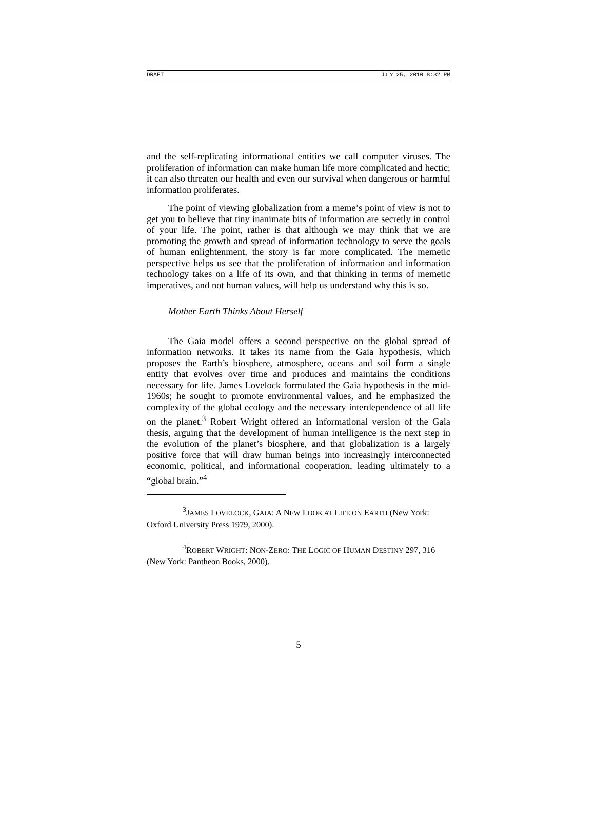DRAFT JULY 25, 2010 8:32 PM
and the self-replicating informational entities we call computer viruses. The proliferation of information can make human life more complicated and hectic; it can also threaten our health and even our survival when dangerous or harmful information proliferates.
The point of viewing globalization from a meme’s point of view is not to get you to believe that tiny inanimate bits of information are secretly in control of your life. The point, rather is that although we may think that we are promoting the growth and spread of information technology to serve the goals of human enlightenment, the story is far more complicated. The memetic perspective helps us see that the proliferation of information and information technology takes on a life of its own, and that thinking in terms of memetic imperatives, and not human values, will help us understand why this is so.
Mother Earth Thinks About Herself
The Gaia model offers a second perspective on the global spread of information networks. It takes its name from the Gaia hypothesis, which proposes the Earth’s biosphere, atmosphere, oceans and soil form a single entity that evolves over time and produces and maintains the conditions necessary for life. James Lovelock formulated the Gaia hypothesis in the mid-1960s; he sought to promote environmental values, and he emphasized the complexity of the global ecology and the necessary interdependence of all life on the planet.<sup>3</sup> Robert Wright offered an informational version of the Gaia thesis, arguing that the development of human intelligence is the next step in the evolution of the planet’s biosphere, and that globalization is a largely positive force that will draw human beings into increasingly interconnected economic, political, and informational cooperation, leading ultimately to a “global brain.”<sup>4</sup>
<sup>3</sup> JAMES LOVELOCK, GAIA: A NEW LOOK AT LIFE ON EARTH (New York: Oxford University Press 1979, 2000).
<sup>4</sup> ROBERT WRIGHT: NON-ZERO: THE LOGIC OF HUMAN DESTINY 297, 316 (New York: Pantheon Books, 2000).
5